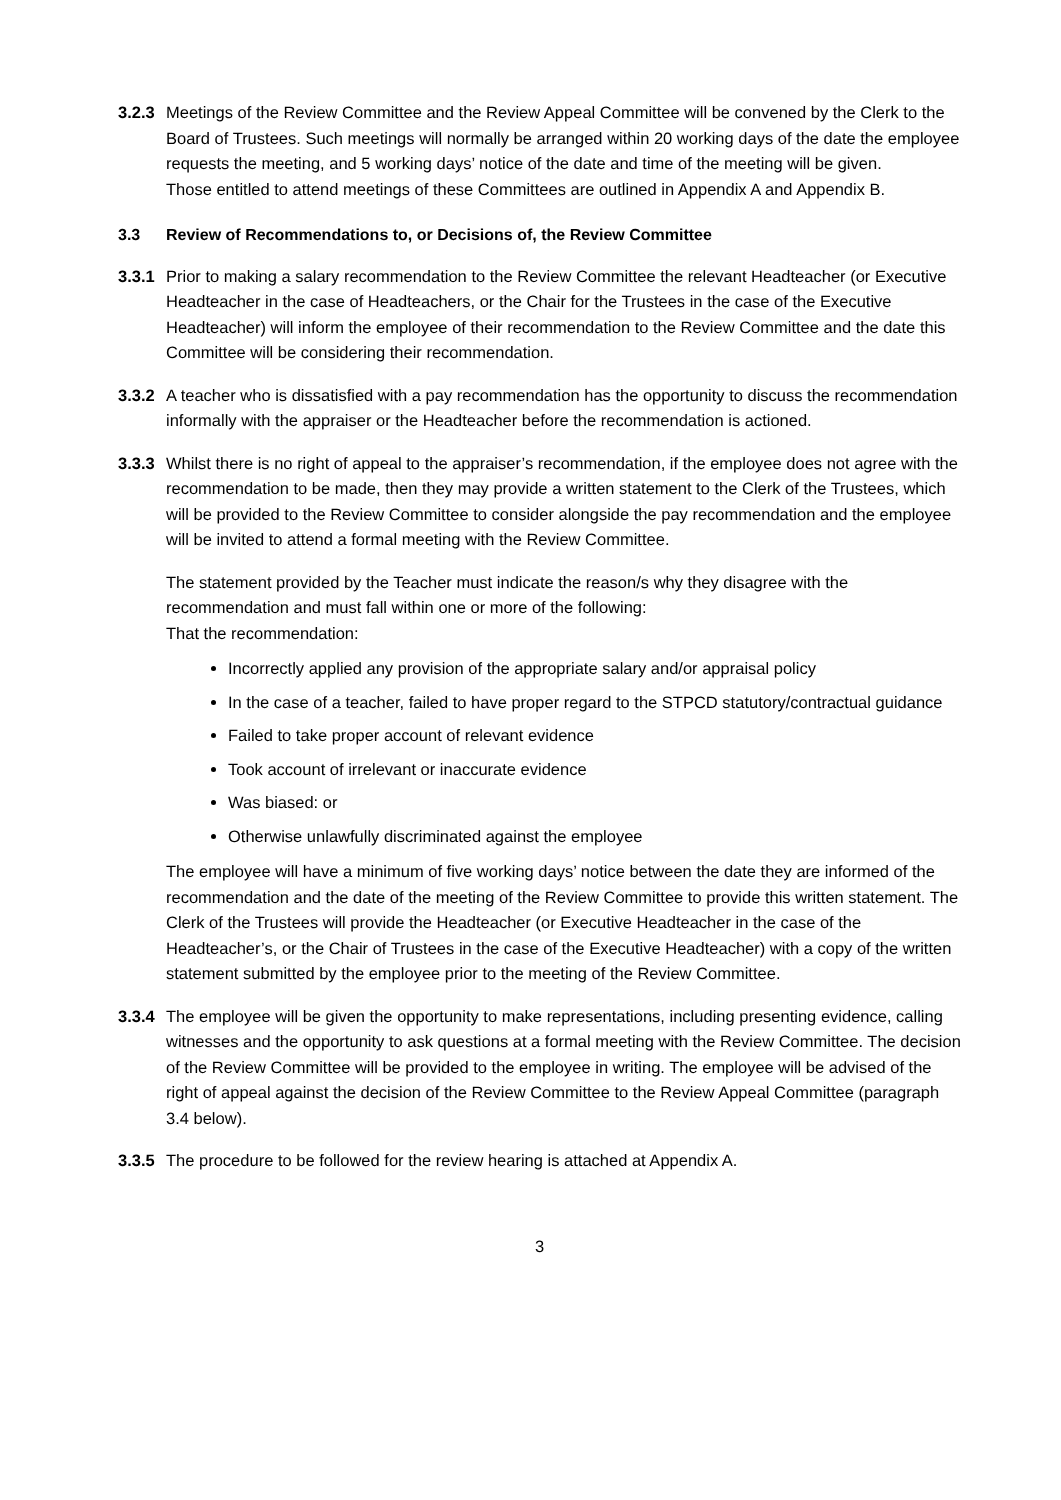3.2.3
Meetings of the Review Committee and the Review Appeal Committee will be convened by the Clerk to the Board of Trustees. Such meetings will normally be arranged within 20 working days of the date the employee requests the meeting, and 5 working days’ notice of the date and time of the meeting will be given.
Those entitled to attend meetings of these Committees are outlined in Appendix A and Appendix B.
3.3 Review of Recommendations to, or Decisions of, the Review Committee
3.3.1
Prior to making a salary recommendation to the Review Committee the relevant Headteacher (or Executive Headteacher in the case of Headteachers, or the Chair for the Trustees in the case of the Executive Headteacher) will inform the employee of their recommendation to the Review Committee and the date this Committee will be considering their recommendation.
3.3.2
A teacher who is dissatisfied with a pay recommendation has the opportunity to discuss the recommendation informally with the appraiser or the Headteacher before the recommendation is actioned.
3.3.3
Whilst there is no right of appeal to the appraiser’s recommendation, if the employee does not agree with the recommendation to be made, then they may provide a written statement to the Clerk of the Trustees, which will be provided to the Review Committee to consider alongside the pay recommendation and the employee will be invited to attend a formal meeting with the Review Committee.
The statement provided by the Teacher must indicate the reason/s why they disagree with the recommendation and must fall within one or more of the following:
That the recommendation:
Incorrectly applied any provision of the appropriate salary and/or appraisal policy
In the case of a teacher, failed to have proper regard to the STPCD statutory/contractual guidance
Failed to take proper account of relevant evidence
Took account of irrelevant or inaccurate evidence
Was biased: or
Otherwise unlawfully discriminated against the employee
The employee will have a minimum of five working days’ notice between the date they are informed of the recommendation and the date of the meeting of the Review Committee to provide this written statement. The Clerk of the Trustees will provide the Headteacher (or Executive Headteacher in the case of the Headteacher’s, or the Chair of Trustees in the case of the Executive Headteacher) with a copy of the written statement submitted by the employee prior to the meeting of the Review Committee.
3.3.4
The employee will be given the opportunity to make representations, including presenting evidence, calling witnesses and the opportunity to ask questions at a formal meeting with the Review Committee. The decision of the Review Committee will be provided to the employee in writing. The employee will be advised of the right of appeal against the decision of the Review Committee to the Review Appeal Committee (paragraph 3.4 below).
3.3.5
The procedure to be followed for the review hearing is attached at Appendix A.
3